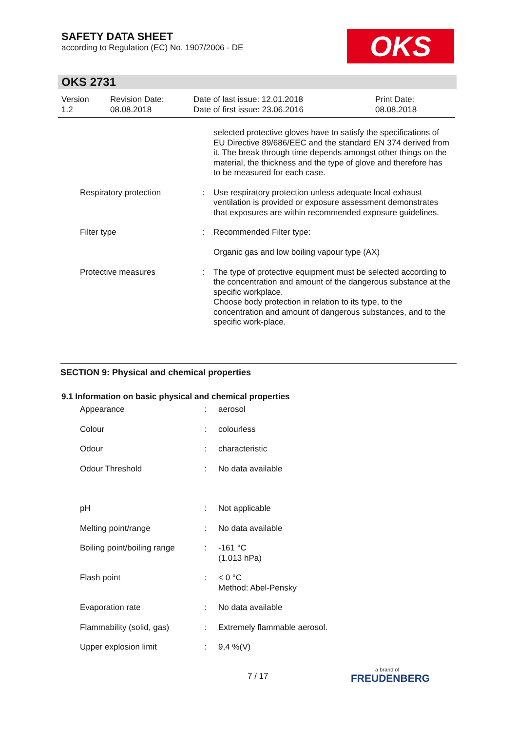SAFETY DATA SHEET
according to Regulation (EC) No. 1907/2006 - DE
OKS
OKS 2731
Version
1.2
Revision Date:
08.08.2018
Date of last issue: 12.01.2018
Date of first issue: 23.06.2016
Print Date:
08.08.2018
selected protective gloves have to satisfy the specifications of EU Directive 89/686/EEC and the standard EN 374 derived from it. The break through time depends amongst other things on the material, the thickness and the type of glove and therefore has to be measured for each case.
Respiratory protection : Use respiratory protection unless adequate local exhaust ventilation is provided or exposure assessment demonstrates that exposures are within recommended exposure guidelines.
Filter type : Recommended Filter type:
Organic gas and low boiling vapour type (AX)
Protective measures : The type of protective equipment must be selected according to the concentration and amount of the dangerous substance at the specific workplace.
Choose body protection in relation to its type, to the concentration and amount of dangerous substances, and to the specific work-place.
SECTION 9: Physical and chemical properties
9.1 Information on basic physical and chemical properties
Appearance : aerosol
Colour : colourless
Odour : characteristic
Odour Threshold : No data available
pH : Not applicable
Melting point/range : No data available
Boiling point/boiling range
: -161 °C
(1.013 hPa)
Flash point : < 0 °C
Method: Abel-Pensky
Evaporation rate : No data available
Flammability (solid, gas)
: Extremely flammable aerosol.
Upper explosion limit : 9,4 %(V)
7 / 17
a brand of
FREUDENBERG